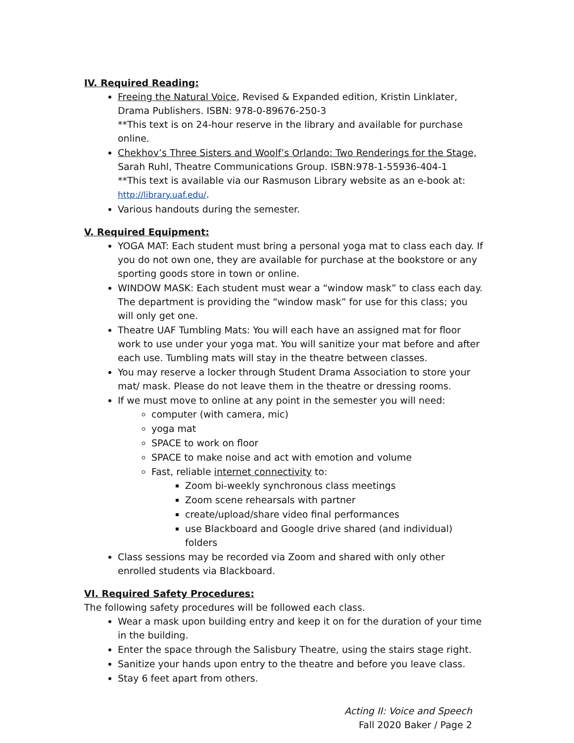IV. Required Reading:
Freeing the Natural Voice, Revised & Expanded edition, Kristin Linklater, Drama Publishers. ISBN: 978-0-89676-250-3
**This text is on 24-hour reserve in the library and available for purchase online.
Chekhov’s Three Sisters and Woolf’s Orlando: Two Renderings for the Stage, Sarah Ruhl, Theatre Communications Group. ISBN:978-1-55936-404-1
**This text is available via our Rasmuson Library website as an e-book at: http://library.uaf.edu/.
Various handouts during the semester.
V. Required Equipment:
YOGA MAT: Each student must bring a personal yoga mat to class each day. If you do not own one, they are available for purchase at the bookstore or any sporting goods store in town or online.
WINDOW MASK: Each student must wear a “window mask” to class each day. The department is providing the “window mask” for use for this class; you will only get one.
Theatre UAF Tumbling Mats: You will each have an assigned mat for floor work to use under your yoga mat. You will sanitize your mat before and after each use. Tumbling mats will stay in the theatre between classes.
You may reserve a locker through Student Drama Association to store your mat/ mask. Please do not leave them in the theatre or dressing rooms.
If we must move to online at any point in the semester you will need:
computer (with camera, mic)
yoga mat
SPACE to work on floor
SPACE to make noise and act with emotion and volume
Fast, reliable internet connectivity to:
Zoom bi-weekly synchronous class meetings
Zoom scene rehearsals with partner
create/upload/share video final performances
use Blackboard and Google drive shared (and individual) folders
Class sessions may be recorded via Zoom and shared with only other enrolled students via Blackboard.
VI. Required Safety Procedures:
The following safety procedures will be followed each class.
Wear a mask upon building entry and keep it on for the duration of your time in the building.
Enter the space through the Salisbury Theatre, using the stairs stage right.
Sanitize your hands upon entry to the theatre and before you leave class.
Stay 6 feet apart from others.
Acting II: Voice and Speech
Fall 2020 Baker / Page 2